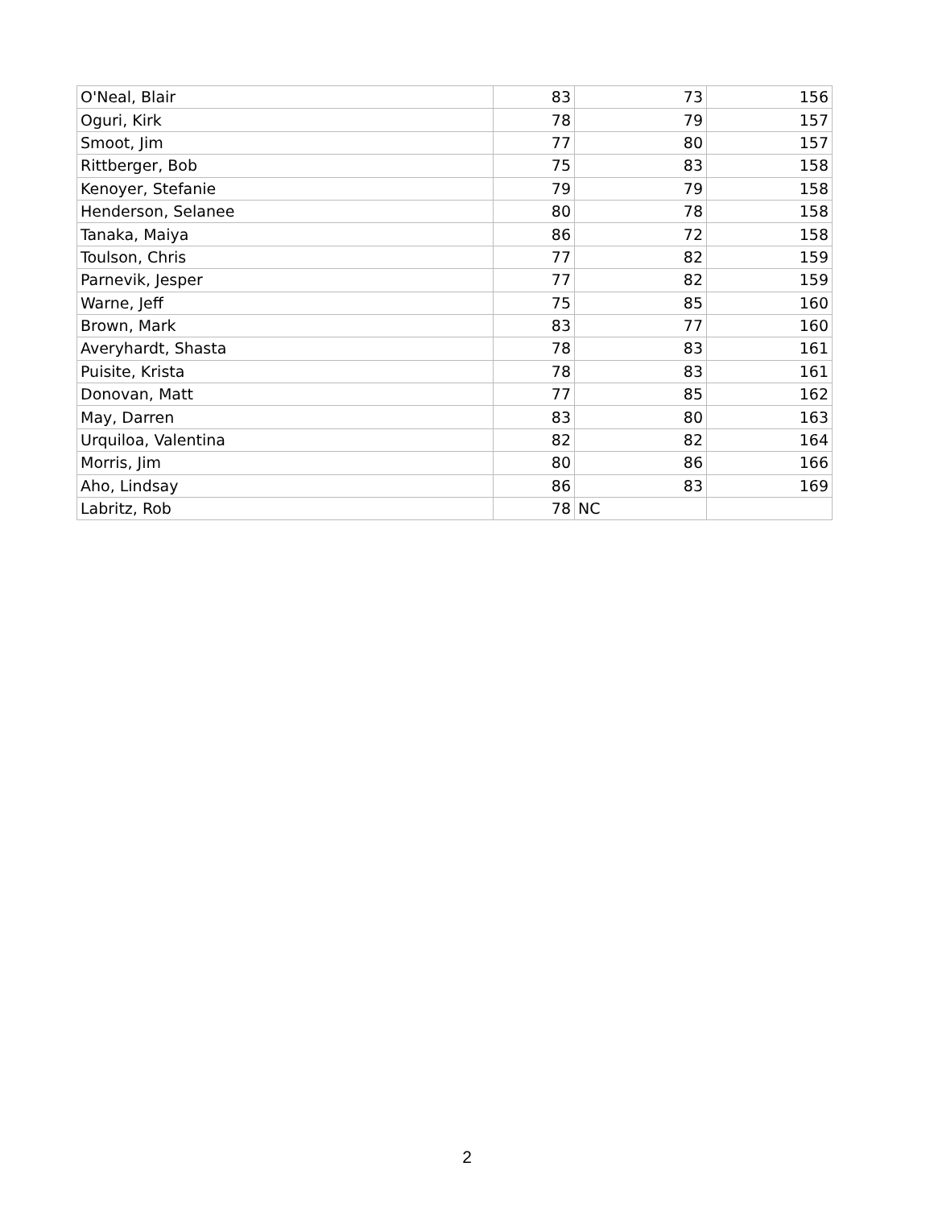| O'Neal, Blair | 83 | 73 | 156 |
| Oguri, Kirk | 78 | 79 | 157 |
| Smoot, Jim | 77 | 80 | 157 |
| Rittberger, Bob | 75 | 83 | 158 |
| Kenoyer, Stefanie | 79 | 79 | 158 |
| Henderson, Selanee | 80 | 78 | 158 |
| Tanaka, Maiya | 86 | 72 | 158 |
| Toulson, Chris | 77 | 82 | 159 |
| Parnevik, Jesper | 77 | 82 | 159 |
| Warne, Jeff | 75 | 85 | 160 |
| Brown, Mark | 83 | 77 | 160 |
| Averyhardt, Shasta | 78 | 83 | 161 |
| Puisite, Krista | 78 | 83 | 161 |
| Donovan, Matt | 77 | 85 | 162 |
| May, Darren | 83 | 80 | 163 |
| Urquiloa, Valentina | 82 | 82 | 164 |
| Morris, Jim | 80 | 86 | 166 |
| Aho, Lindsay | 86 | 83 | 169 |
| Labritz, Rob | 78 | NC | |
2